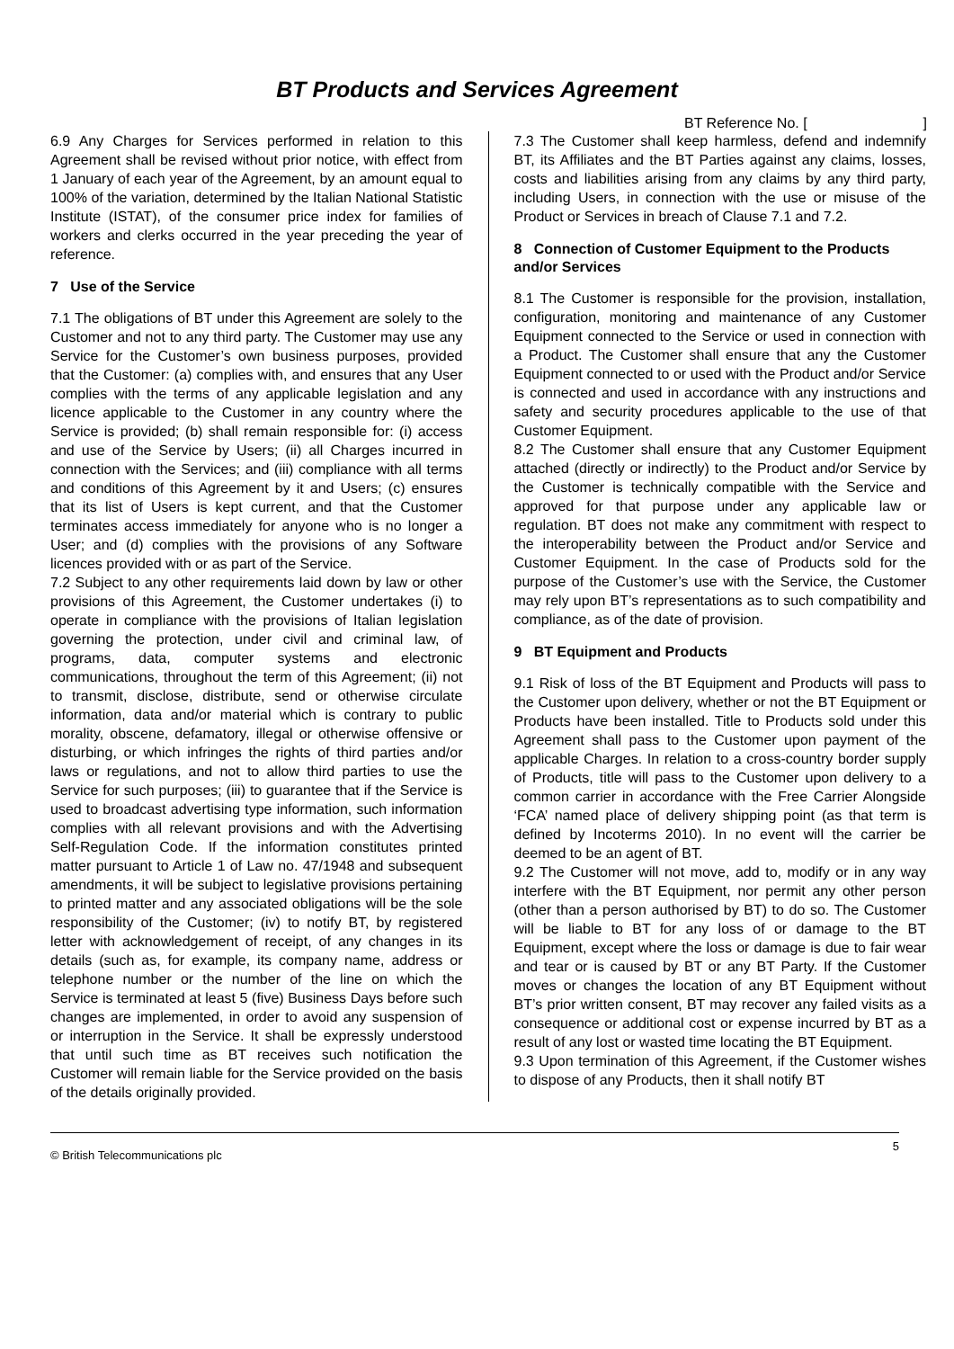BT Products and Services Agreement
BT Reference No. [ ]
6.9 Any Charges for Services performed in relation to this Agreement shall be revised without prior notice, with effect from 1 January of each year of the Agreement, by an amount equal to 100% of the variation, determined by the Italian National Statistic Institute (ISTAT), of the consumer price index for families of workers and clerks occurred in the year preceding the year of reference.
7 Use of the Service
7.1 The obligations of BT under this Agreement are solely to the Customer and not to any third party. The Customer may use any Service for the Customer’s own business purposes, provided that the Customer: (a) complies with, and ensures that any User complies with the terms of any applicable legislation and any licence applicable to the Customer in any country where the Service is provided; (b) shall remain responsible for: (i) access and use of the Service by Users; (ii) all Charges incurred in connection with the Services; and (iii) compliance with all terms and conditions of this Agreement by it and Users; (c) ensures that its list of Users is kept current, and that the Customer terminates access immediately for anyone who is no longer a User; and (d) complies with the provisions of any Software licences provided with or as part of the Service.
7.2 Subject to any other requirements laid down by law or other provisions of this Agreement, the Customer undertakes (i) to operate in compliance with the provisions of Italian legislation governing the protection, under civil and criminal law, of programs, data, computer systems and electronic communications, throughout the term of this Agreement; (ii) not to transmit, disclose, distribute, send or otherwise circulate information, data and/or material which is contrary to public morality, obscene, defamatory, illegal or otherwise offensive or disturbing, or which infringes the rights of third parties and/or laws or regulations, and not to allow third parties to use the Service for such purposes; (iii) to guarantee that if the Service is used to broadcast advertising type information, such information complies with all relevant provisions and with the Advertising Self-Regulation Code. If the information constitutes printed matter pursuant to Article 1 of Law no. 47/1948 and subsequent amendments, it will be subject to legislative provisions pertaining to printed matter and any associated obligations will be the sole responsibility of the Customer; (iv) to notify BT, by registered letter with acknowledgement of receipt, of any changes in its details (such as, for example, its company name, address or telephone number or the number of the line on which the Service is terminated at least 5 (five) Business Days before such changes are implemented, in order to avoid any suspension of or interruption in the Service. It shall be expressly understood that until such time as BT receives such notification the Customer will remain liable for the Service provided on the basis of the details originally provided.
7.3 The Customer shall keep harmless, defend and indemnify BT, its Affiliates and the BT Parties against any claims, losses, costs and liabilities arising from any claims by any third party, including Users, in connection with the use or misuse of the Product or Services in breach of Clause 7.1 and 7.2.
8 Connection of Customer Equipment to the Products and/or Services
8.1 The Customer is responsible for the provision, installation, configuration, monitoring and maintenance of any Customer Equipment connected to the Service or used in connection with a Product. The Customer shall ensure that any the Customer Equipment connected to or used with the Product and/or Service is connected and used in accordance with any instructions and safety and security procedures applicable to the use of that Customer Equipment.
8.2 The Customer shall ensure that any Customer Equipment attached (directly or indirectly) to the Product and/or Service by the Customer is technically compatible with the Service and approved for that purpose under any applicable law or regulation. BT does not make any commitment with respect to the interoperability between the Product and/or Service and Customer Equipment. In the case of Products sold for the purpose of the Customer’s use with the Service, the Customer may rely upon BT’s representations as to such compatibility and compliance, as of the date of provision.
9 BT Equipment and Products
9.1 Risk of loss of the BT Equipment and Products will pass to the Customer upon delivery, whether or not the BT Equipment or Products have been installed. Title to Products sold under this Agreement shall pass to the Customer upon payment of the applicable Charges. In relation to a cross-country border supply of Products, title will pass to the Customer upon delivery to a common carrier in accordance with the Free Carrier Alongside ‘FCA’ named place of delivery shipping point (as that term is defined by Incoterms 2010). In no event will the carrier be deemed to be an agent of BT.
9.2 The Customer will not move, add to, modify or in any way interfere with the BT Equipment, nor permit any other person (other than a person authorised by BT) to do so. The Customer will be liable to BT for any loss of or damage to the BT Equipment, except where the loss or damage is due to fair wear and tear or is caused by BT or any BT Party. If the Customer moves or changes the location of any BT Equipment without BT’s prior written consent, BT may recover any failed visits as a consequence or additional cost or expense incurred by BT as a result of any lost or wasted time locating the BT Equipment.
9.3 Upon termination of this Agreement, if the Customer wishes to dispose of any Products, then it shall notify BT
5 © British Telecommunications plc